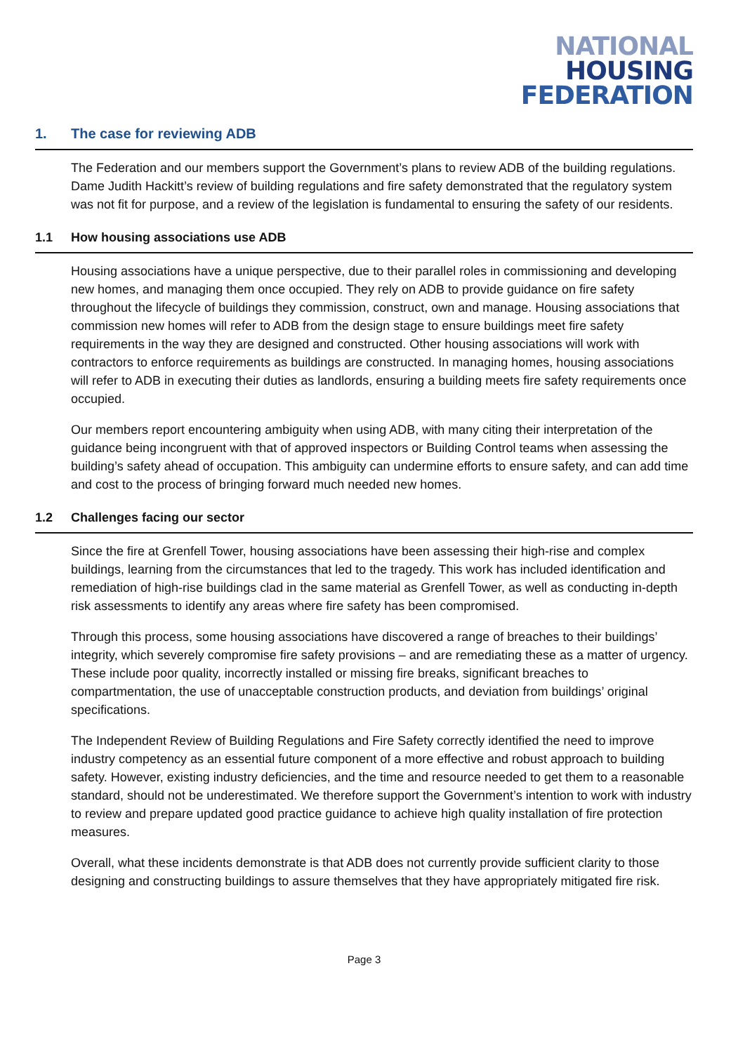NATIONAL
HOUSING
FEDERATION
1. The case for reviewing ADB
The Federation and our members support the Government’s plans to review ADB of the building regulations. Dame Judith Hackitt’s review of building regulations and fire safety demonstrated that the regulatory system was not fit for purpose, and a review of the legislation is fundamental to ensuring the safety of our residents.
1.1 How housing associations use ADB
Housing associations have a unique perspective, due to their parallel roles in commissioning and developing new homes, and managing them once occupied. They rely on ADB to provide guidance on fire safety throughout the lifecycle of buildings they commission, construct, own and manage. Housing associations that commission new homes will refer to ADB from the design stage to ensure buildings meet fire safety requirements in the way they are designed and constructed. Other housing associations will work with contractors to enforce requirements as buildings are constructed. In managing homes, housing associations will refer to ADB in executing their duties as landlords, ensuring a building meets fire safety requirements once occupied.
Our members report encountering ambiguity when using ADB, with many citing their interpretation of the guidance being incongruent with that of approved inspectors or Building Control teams when assessing the building’s safety ahead of occupation. This ambiguity can undermine efforts to ensure safety, and can add time and cost to the process of bringing forward much needed new homes.
1.2 Challenges facing our sector
Since the fire at Grenfell Tower, housing associations have been assessing their high-rise and complex buildings, learning from the circumstances that led to the tragedy. This work has included identification and remediation of high-rise buildings clad in the same material as Grenfell Tower, as well as conducting in-depth risk assessments to identify any areas where fire safety has been compromised.
Through this process, some housing associations have discovered a range of breaches to their buildings’ integrity, which severely compromise fire safety provisions – and are remediating these as a matter of urgency. These include poor quality, incorrectly installed or missing fire breaks, significant breaches to compartmentation, the use of unacceptable construction products, and deviation from buildings’ original specifications.
The Independent Review of Building Regulations and Fire Safety correctly identified the need to improve industry competency as an essential future component of a more effective and robust approach to building safety. However, existing industry deficiencies, and the time and resource needed to get them to a reasonable standard, should not be underestimated. We therefore support the Government’s intention to work with industry to review and prepare updated good practice guidance to achieve high quality installation of fire protection measures.
Overall, what these incidents demonstrate is that ADB does not currently provide sufficient clarity to those designing and constructing buildings to assure themselves that they have appropriately mitigated fire risk.
Page 3